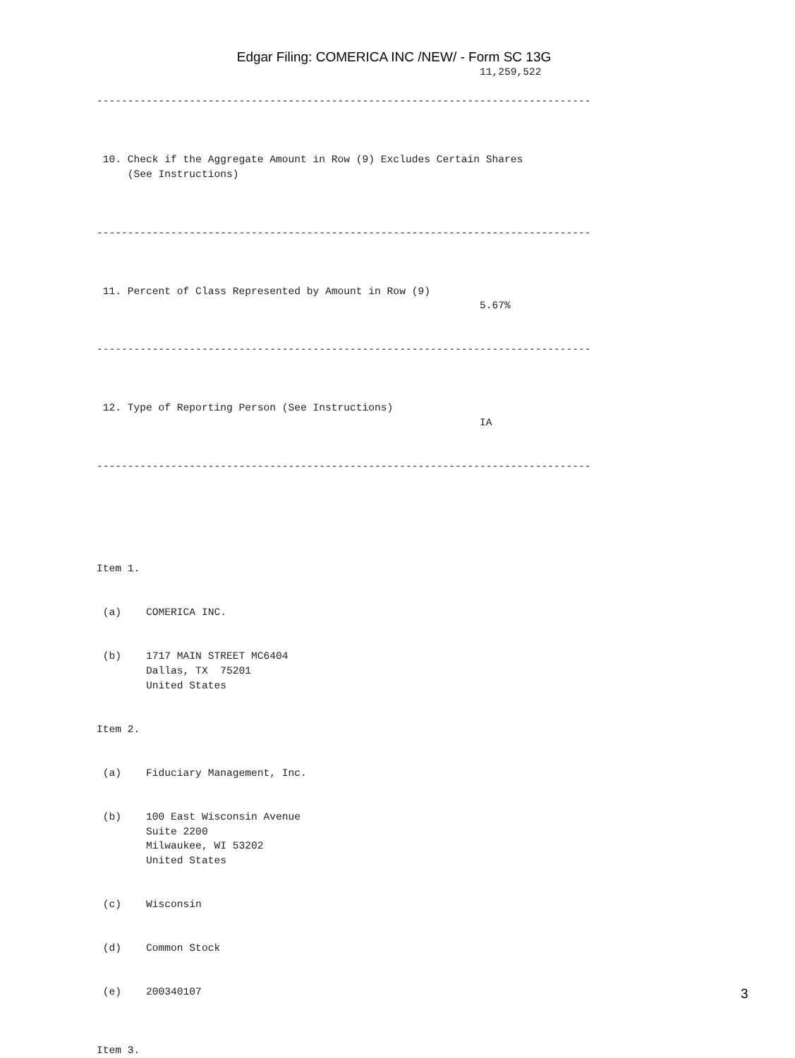Edgar Filing: COMERICA INC /NEW/ - Form SC 13G
                                                              11,259,522

--------------------------------------------------------------------------------



 10. Check if the Aggregate Amount in Row (9) Excludes Certain Shares
     (See Instructions)



--------------------------------------------------------------------------------



 11. Percent of Class Represented by Amount in Row (9)
                                                              5.67%


--------------------------------------------------------------------------------



 12. Type of Reporting Person (See Instructions)
                                                              IA


--------------------------------------------------------------------------------






Item 1.


 (a)    COMERICA INC.


 (b)    1717 MAIN STREET MC6404
        Dallas, TX  75201
        United States


Item 2.


 (a)    Fiduciary Management, Inc.


 (b)    100 East Wisconsin Avenue
        Suite 2200
        Milwaukee, WI 53202
        United States


 (c)    Wisconsin


 (d)    Common Stock


 (e)    200340107



Item 3.
3